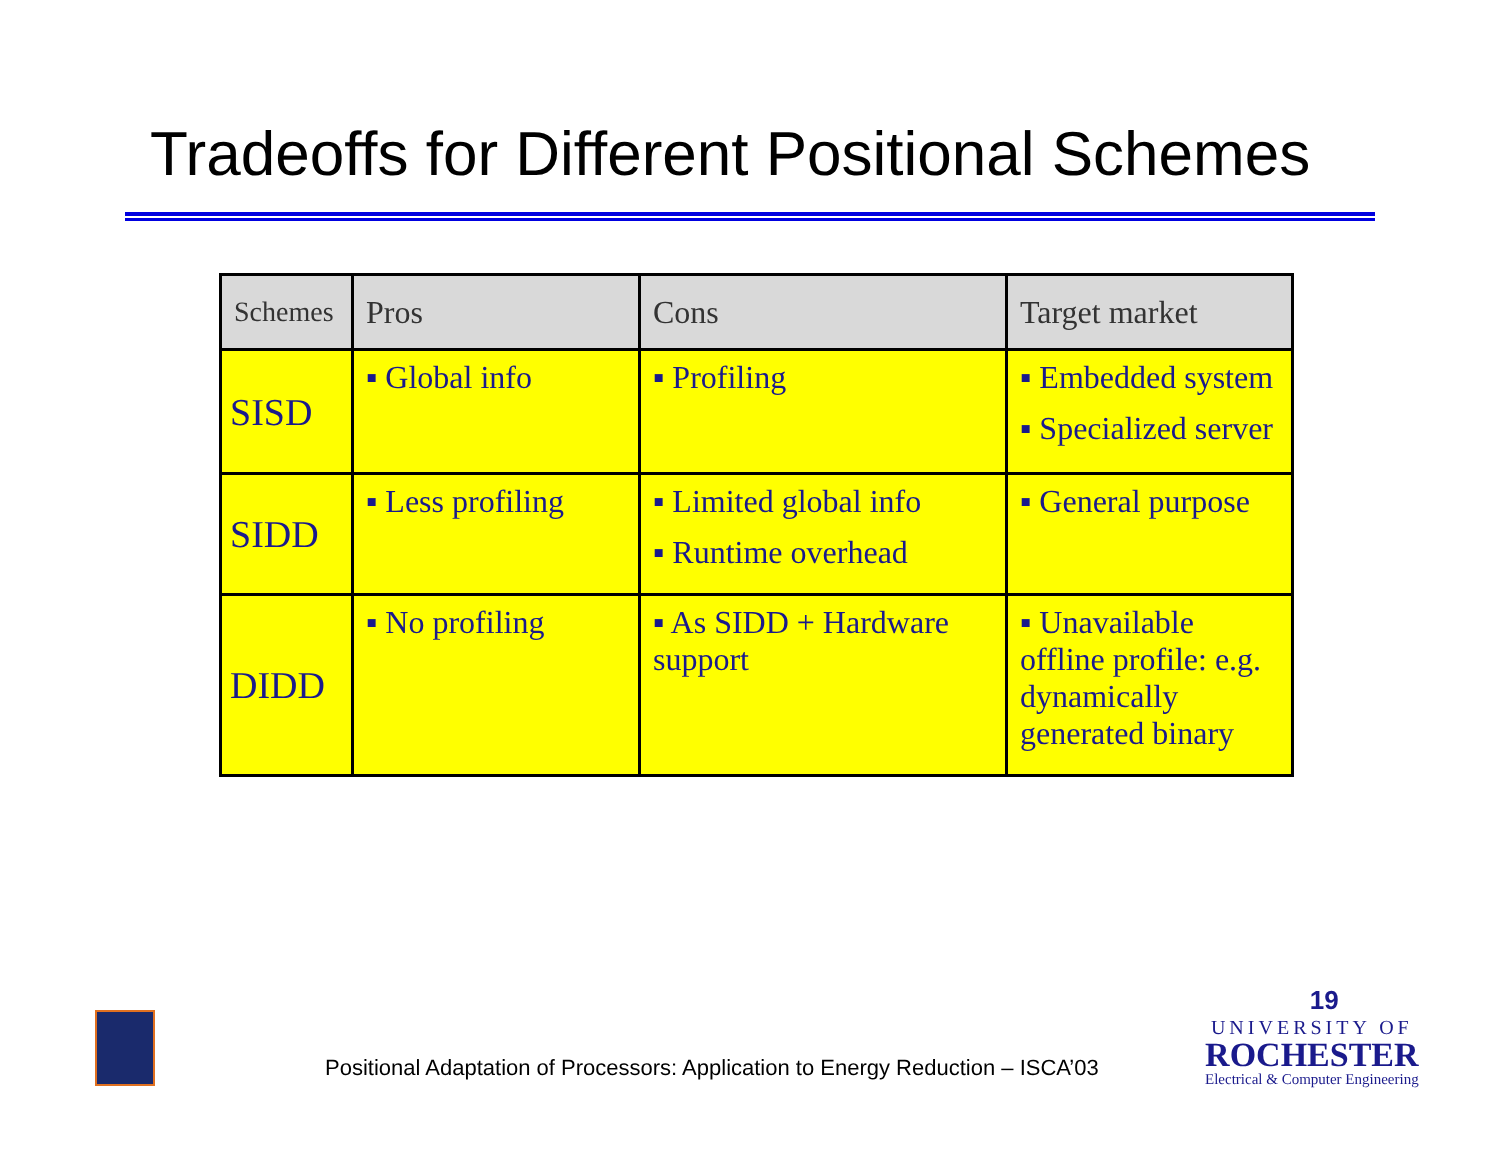Tradeoffs for Different Positional Schemes
| Schemes | Pros | Cons | Target market |
| --- | --- | --- | --- |
| SISD | ▪ Global info | ▪ Profiling | ▪ Embedded system ▪ Specialized server |
| SIDD | ▪ Less profiling | ▪ Limited global info ▪ Runtime overhead | ▪ General purpose |
| DIDD | ▪ No profiling | ▪ As SIDD + Hardware support | ▪ Unavailable offline profile: e.g. dynamically generated binary |
Positional Adaptation of Processors: Application to Energy Reduction – ISCA’03
19
UNIVERSITY OF
ROCHESTER
Electrical & Computer Engineering